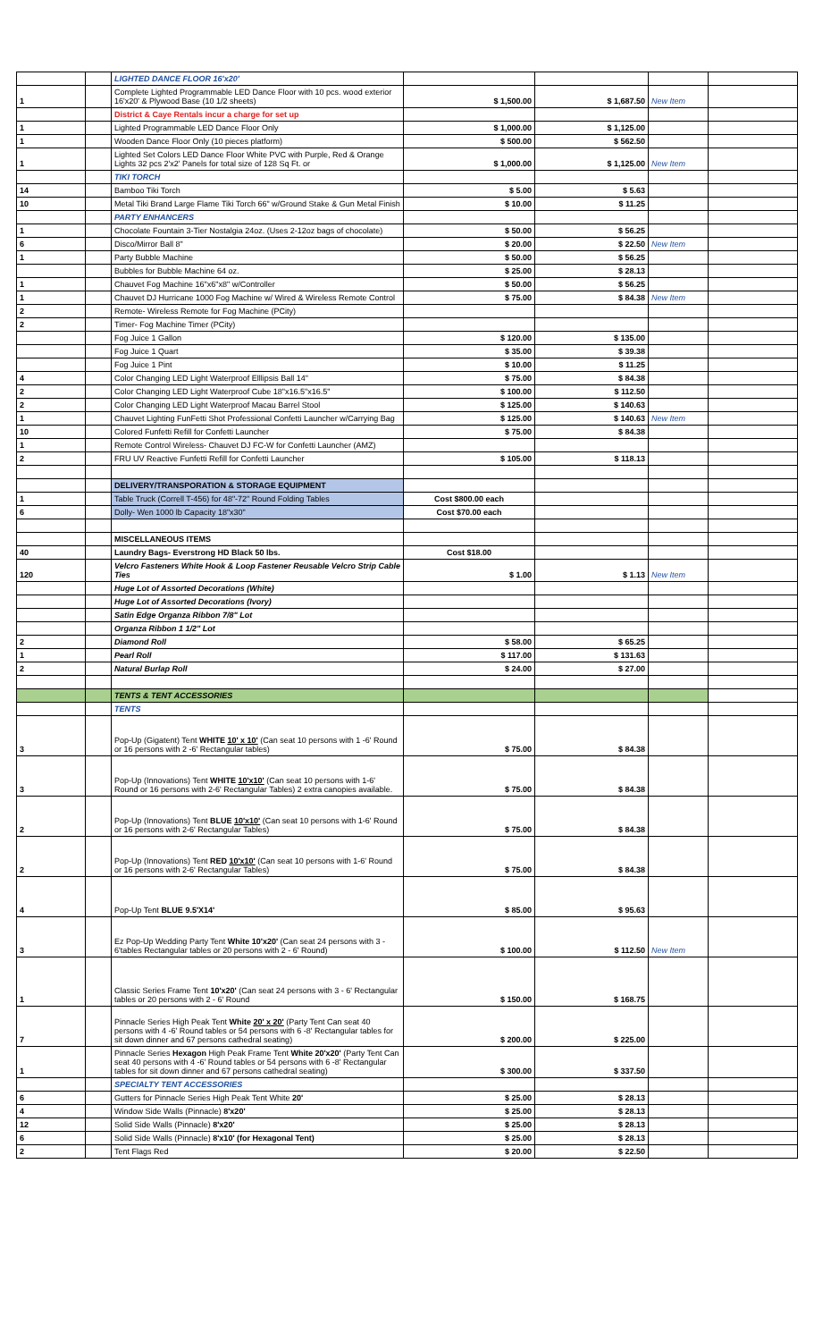| | | LIGHTED DANCE FLOOR 16'x20' | | | | |
| 1 | | Complete Lighted Programmable LED Dance Floor with 10 pcs. wood exterior 16'x20' & Plywood Base (10 1/2 sheets) | $ 1,500.00 | $ 1,687.50 | New Item | |
| | | District & Caye Rentals incur a charge for set up | | | | |
| 1 | | Lighted Programmable LED Dance Floor Only | $ 1,000.00 | $ 1,125.00 | | |
| 1 | | Wooden Dance Floor Only (10 pieces platform) | $ 500.00 | $ 562.50 | | |
| 1 | | Lighted Set Colors LED Dance Floor White PVC with Purple, Red & Orange Lights 32 pcs 2'x2' Panels for total size of 128 Sq Ft. or | $ 1,000.00 | $ 1,125.00 | New Item | |
| | | TIKI TORCH | | | | |
| 14 | | Bamboo Tiki Torch | $ 5.00 | $ 5.63 | | |
| 10 | | Metal Tiki Brand Large Flame Tiki Torch 66" w/Ground Stake & Gun Metal Finish | $ 10.00 | $ 11.25 | | |
| | | PARTY ENHANCERS | | | | |
| 1 | | Chocolate Fountain 3-Tier Nostalgia 24oz. (Uses 2-12oz bags of chocolate) | $ 50.00 | $ 56.25 | | |
| 6 | | Disco/Mirror Ball 8" | $ 20.00 | $ 22.50 | New Item | |
| 1 | | Party Bubble Machine | $ 50.00 | $ 56.25 | | |
| | | Bubbles for Bubble Machine 64 oz. | $ 25.00 | $ 28.13 | | |
| 1 | | Chauvet Fog Machine 16"x6"x8" w/Controller | $ 50.00 | $ 56.25 | | |
| 1 | | Chauvet DJ Hurricane 1000 Fog Machine w/ Wired & Wireless Remote Control | $ 75.00 | $ 84.38 | New Item | |
| 2 | | Remote- Wireless Remote for Fog Machine (PCity) | | | | |
| 2 | | Timer- Fog Machine Timer (PCity) | | | | |
| | | Fog Juice 1 Gallon | $ 120.00 | $ 135.00 | | |
| | | Fog Juice 1 Quart | $ 35.00 | $ 39.38 | | |
| | | Fog Juice 1 Pint | $ 10.00 | $ 11.25 | | |
| 4 | | Color Changing LED Light Waterproof Elllipsis Ball 14" | $ 75.00 | $ 84.38 | | |
| 2 | | Color Changing LED Light Waterproof Cube 18"x16.5"x16.5" | $ 100.00 | $ 112.50 | | |
| 2 | | Color Changing LED Light Waterproof Macau Barrel Stool | $ 125.00 | $ 140.63 | | |
| 1 | | Chauvet Lighting FunFetti Shot Professional Confetti Launcher w/Carrying Bag | $ 125.00 | $ 140.63 | New Item | |
| 10 | | Colored Funfetti Refill for Confetti Launcher | $ 75.00 | $ 84.38 | | |
| 1 | | Remote Control Wireless- Chauvet DJ FC-W for Confetti Launcher (AMZ) | | | | |
| 2 | | FRU UV Reactive Funfetti Refill for Confetti Launcher | $ 105.00 | $ 118.13 | | |
| | | DELIVERY/TRANSPORATION & STORAGE EQUIPMENT | | | | |
| 1 | | Table Truck (Correll T-456) for 48"-72" Round Folding Tables | Cost $800.00 each | | | |
| 6 | | Dolly- Wen 1000 lb Capacity 18"x30" | Cost $70.00 each | | | |
| | | MISCELLANEOUS ITEMS | | | | |
| 40 | | Laundry Bags- Everstrong HD Black 50 lbs. | Cost $18.00 | | | |
| 120 | | Velcro Fasteners White Hook & Loop Fastener Reusable Velcro Strip Cable Ties | $ 1.00 | $ 1.13 | New Item | |
| | | Huge Lot of Assorted Decorations (White) | | | | |
| | | Huge Lot of Assorted Decorations (Ivory) | | | | |
| | | Satin Edge Organza Ribbon 7/8" Lot | | | | |
| | | Organza Ribbon 1 1/2" Lot | | | | |
| 2 | | Diamond Roll | $ 58.00 | $ 65.25 | | |
| 1 | | Pearl Roll | $ 117.00 | $ 131.63 | | |
| 2 | | Natural Burlap Roll | $ 24.00 | $ 27.00 | | |
| | | TENTS & TENT ACCESSORIES | | | | |
| | | TENTS | | | | |
| 3 | | Pop-Up (Gigatent) Tent WHITE 10' x 10' (Can seat 10 persons with 1 -6' Round or 16 persons with 2 -6' Rectangular tables) | $ 75.00 | $ 84.38 | | |
| 3 | | Pop-Up (Innovations) Tent WHITE 10'x10' (Can seat 10 persons with 1-6' Round or 16 persons with 2-6' Rectangular Tables) 2 extra canopies available. | $ 75.00 | $ 84.38 | | |
| 2 | | Pop-Up (Innovations) Tent BLUE 10'x10' (Can seat 10 persons with 1-6' Round or 16 persons with 2-6' Rectangular Tables) | $ 75.00 | $ 84.38 | | |
| 2 | | Pop-Up (Innovations) Tent RED 10'x10' (Can seat 10 persons with 1-6' Round or 16 persons with 2-6' Rectangular Tables) | $ 75.00 | $ 84.38 | | |
| 4 | | Pop-Up Tent BLUE 9.5'X14' | $ 85.00 | $ 95.63 | | |
| 3 | | Ez Pop-Up Wedding Party Tent White 10'x20' (Can seat 24 persons with 3 - 6'tables Rectangular tables or 20 persons with 2 - 6' Round) | $ 100.00 | $ 112.50 | New Item | |
| 1 | | Classic Series Frame Tent 10'x20' (Can seat 24 persons with 3 - 6' Rectangular tables or 20 persons with 2 - 6' Round | $ 150.00 | $ 168.75 | | |
| 7 | | Pinnacle Series High Peak Tent White 20' x 20' (Party Tent Can seat 40 persons with 4 -6' Round tables or 54 persons with 6 -8' Rectangular tables for sit down dinner and 67 persons cathedral seating) | $ 200.00 | $ 225.00 | | |
| 1 | | Pinnacle Series Hexagon High Peak Frame Tent White 20'x20' (Party Tent Can seat 40 persons with 4 -6' Round tables or 54 persons with 6 -8' Rectangular tables for sit down dinner and 67 persons cathedral seating) | $ 300.00 | $ 337.50 | | |
| | | SPECIALTY TENT ACCESSORIES | | | | |
| 6 | | Gutters for Pinnacle Series High Peak Tent White 20' | $ 25.00 | $ 28.13 | | |
| 4 | | Window Side Walls (Pinnacle) 8'x20' | $ 25.00 | $ 28.13 | | |
| 12 | | Solid Side Walls (Pinnacle) 8'x20' | $ 25.00 | $ 28.13 | | |
| 6 | | Solid Side Walls (Pinnacle) 8'x10' (for Hexagonal Tent) | $ 25.00 | $ 28.13 | | |
| 2 | | Tent Flags Red | $ 20.00 | $ 22.50 | | |